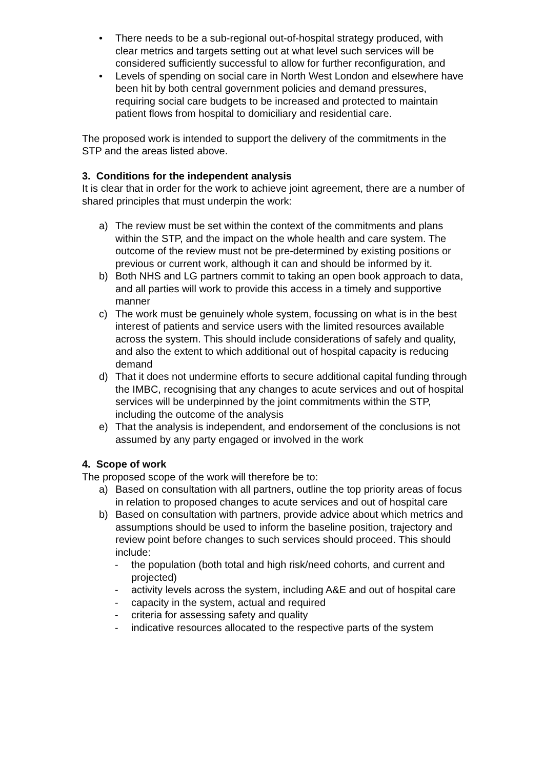• There needs to be a sub-regional out-of-hospital strategy produced, with clear metrics and targets setting out at what level such services will be considered sufficiently successful to allow for further reconfiguration, and
• Levels of spending on social care in North West London and elsewhere have been hit by both central government policies and demand pressures, requiring social care budgets to be increased and protected to maintain patient flows from hospital to domiciliary and residential care.
The proposed work is intended to support the delivery of the commitments in the STP and the areas listed above.
3. Conditions for the independent analysis
It is clear that in order for the work to achieve joint agreement, there are a number of shared principles that must underpin the work:
a) The review must be set within the context of the commitments and plans within the STP, and the impact on the whole health and care system. The outcome of the review must not be pre-determined by existing positions or previous or current work, although it can and should be informed by it.
b) Both NHS and LG partners commit to taking an open book approach to data, and all parties will work to provide this access in a timely and supportive manner
c) The work must be genuinely whole system, focussing on what is in the best interest of patients and service users with the limited resources available across the system. This should include considerations of safely and quality, and also the extent to which additional out of hospital capacity is reducing demand
d) That it does not undermine efforts to secure additional capital funding through the IMBC, recognising that any changes to acute services and out of hospital services will be underpinned by the joint commitments within the STP, including the outcome of the analysis
e) That the analysis is independent, and endorsement of the conclusions is not assumed by any party engaged or involved in the work
4. Scope of work
The proposed scope of the work will therefore be to:
a) Based on consultation with all partners, outline the top priority areas of focus in relation to proposed changes to acute services and out of hospital care
b) Based on consultation with partners, provide advice about which metrics and assumptions should be used to inform the baseline position, trajectory and review point before changes to such services should proceed. This should include:
- the population (both total and high risk/need cohorts, and current and projected)
- activity levels across the system, including A&E and out of hospital care
- capacity in the system, actual and required
- criteria for assessing safety and quality
- indicative resources allocated to the respective parts of the system